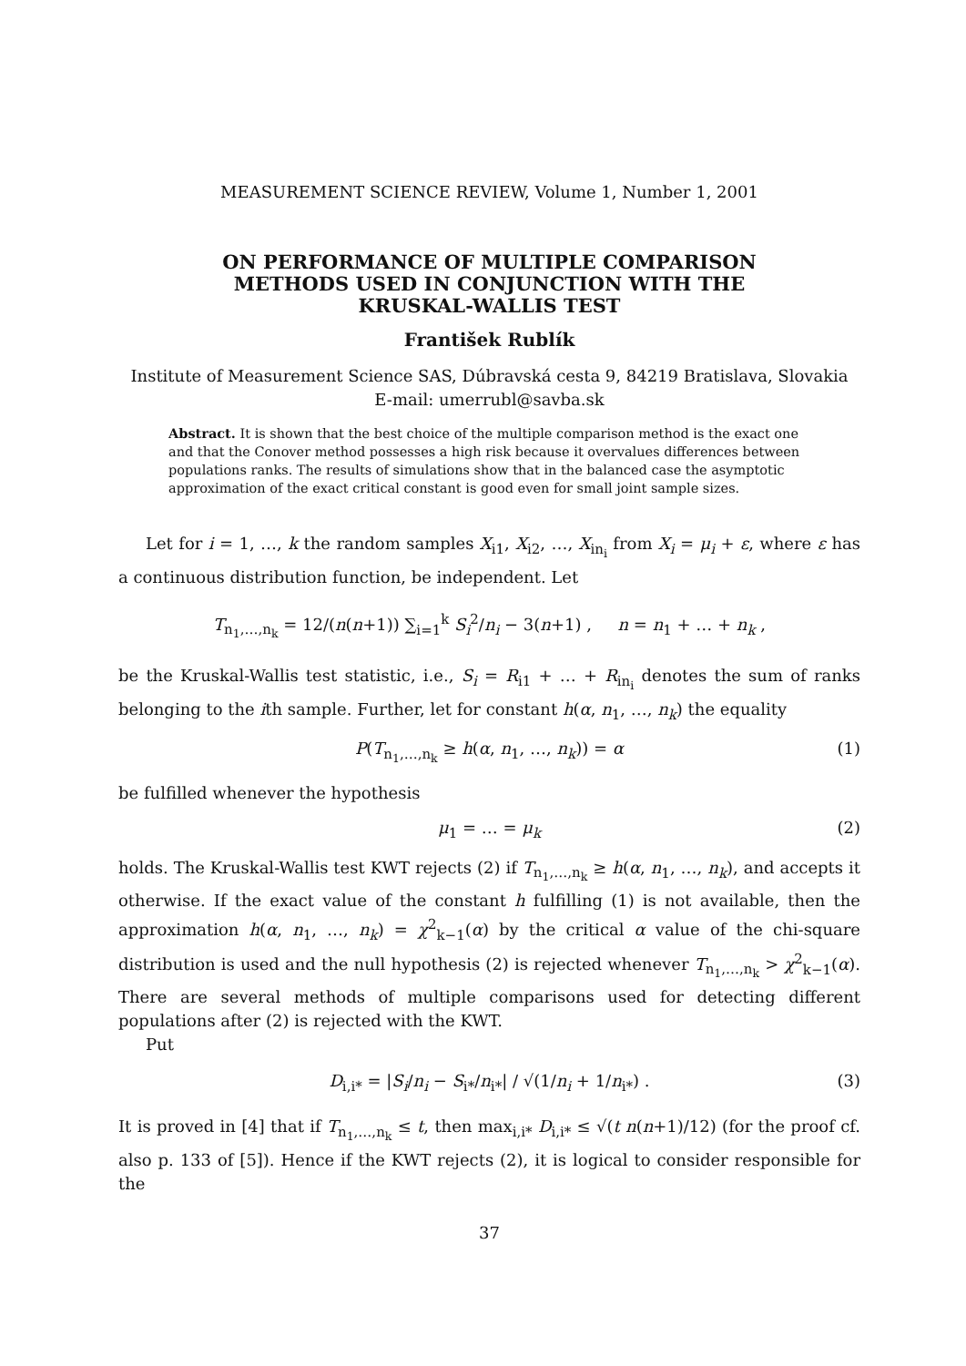MEASUREMENT SCIENCE REVIEW, Volume 1, Number 1, 2001
ON PERFORMANCE OF MULTIPLE COMPARISON
METHODS USED IN CONJUNCTION WITH THE
KRUSKAL-WALLIS TEST
František Rublík
Institute of Measurement Science SAS, Dúbravská cesta 9, 84219 Bratislava, Slovakia
E-mail: umerrubl@savba.sk
Abstract. It is shown that the best choice of the multiple comparison method is the exact one and that the Conover method possesses a high risk because it overvalues differences between populations ranks. The results of simulations show that in the balanced case the asymptotic approximation of the exact critical constant is good even for small joint sample sizes.
Let for i = 1, …, k the random samples X<sub>i1</sub>, X<sub>i2</sub>, …, X<sub>in<sub>i</sub></sub> from X<sub>i</sub> = μ<sub>i</sub> + ε, where ε has a continuous distribution function, be independent. Let
T<sub>n<sub>1</sub>,…,n<sub>k</sub></sub> = 12/(n(n+1)) ∑<sub>i=1</sub><sup>k</sup> S<sub>i</sub><sup>2</sup>/n<sub>i</sub> − 3(n+1) , n = n<sub>1</sub> + … + n<sub>k</sub> ,
be the Kruskal-Wallis test statistic, i.e., S<sub>i</sub> = R<sub>i1</sub> + … + R<sub>in<sub>i</sub></sub> denotes the sum of ranks belonging to the ith sample. Further, let for constant h(α, n<sub>1</sub>, …, n<sub>k</sub>) the equality
P(T<sub>n<sub>1</sub>,…,n<sub>k</sub></sub> ≥ h(α, n<sub>1</sub>, …, n<sub>k</sub>)) = α (1)
be fulfilled whenever the hypothesis
μ<sub>1</sub> = … = μ<sub>k</sub> (2)
holds. The Kruskal-Wallis test KWT rejects (2) if T<sub>n<sub>1</sub>,…,n<sub>k</sub></sub> ≥ h(α, n<sub>1</sub>, …, n<sub>k</sub>), and accepts it otherwise. If the exact value of the constant h fulfilling (1) is not available, then the approximation h(α, n<sub>1</sub>, …, n<sub>k</sub>) = χ<sup>2</sup><sub>k−1</sub>(α) by the critical α value of the chi-square distribution is used and the null hypothesis (2) is rejected whenever T<sub>n<sub>1</sub>,…,n<sub>k</sub></sub> > χ<sup>2</sup><sub>k−1</sub>(α). There are several methods of multiple comparisons used for detecting different populations after (2) is rejected with the KWT.
Put
D<sub>i,i*</sub> = |S<sub>i</sub>/n<sub>i</sub> − S<sub>i*</sub>/n<sub>i*</sub>| / √(1/n<sub>i</sub> + 1/n<sub>i*</sub>) . (3)
It is proved in [4] that if T<sub>n<sub>1</sub>,…,n<sub>k</sub></sub> ≤ t, then max<sub>i,i*</sub> D<sub>i,i*</sub> ≤ √(t n(n+1)/12) (for the proof cf. also p. 133 of [5]). Hence if the KWT rejects (2), it is logical to consider responsible for the
37